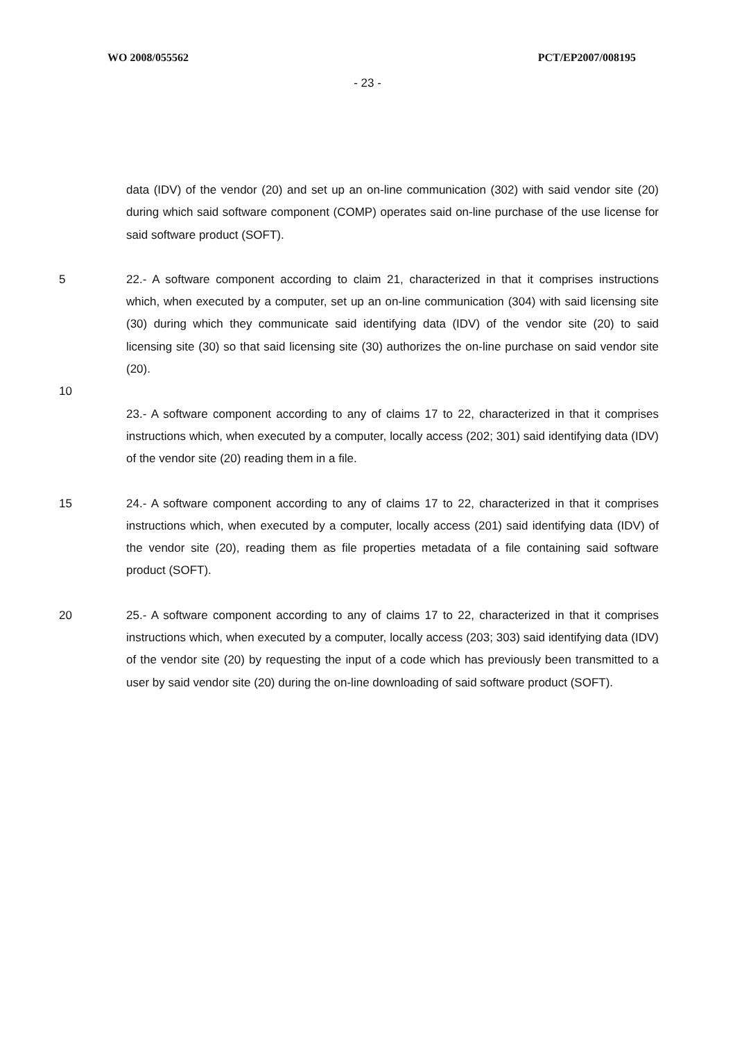WO 2008/055562 PCT/EP2007/008195
- 23 -
data (IDV) of the vendor (20) and set up an on-line communication (302) with said vendor site (20) during which said software component (COMP) operates said on-line purchase of the use license for said software product (SOFT).
5 22.- A software component according to claim 21, characterized in that it comprises instructions which, when executed by a computer, set up an on-line communication (304) with said licensing site (30) during which they communicate said identifying data (IDV) of the vendor site (20) to said licensing site (30) so that said licensing site (30) authorizes the on-line purchase on said vendor site (20).
10
23.- A software component according to any of claims 17 to 22, characterized in that it comprises instructions which, when executed by a computer, locally access (202; 301) said identifying data (IDV) of the vendor site (20) reading them in a file.
15 24.- A software component according to any of claims 17 to 22, characterized in that it comprises instructions which, when executed by a computer, locally access (201) said identifying data (IDV) of the vendor site (20), reading them as file properties metadata of a file containing said software product (SOFT).
20 25.- A software component according to any of claims 17 to 22, characterized in that it comprises instructions which, when executed by a computer, locally access (203; 303) said identifying data (IDV) of the vendor site (20) by requesting the input of a code which has previously been transmitted to a user by said vendor site (20) during the on-line downloading of said software product (SOFT).